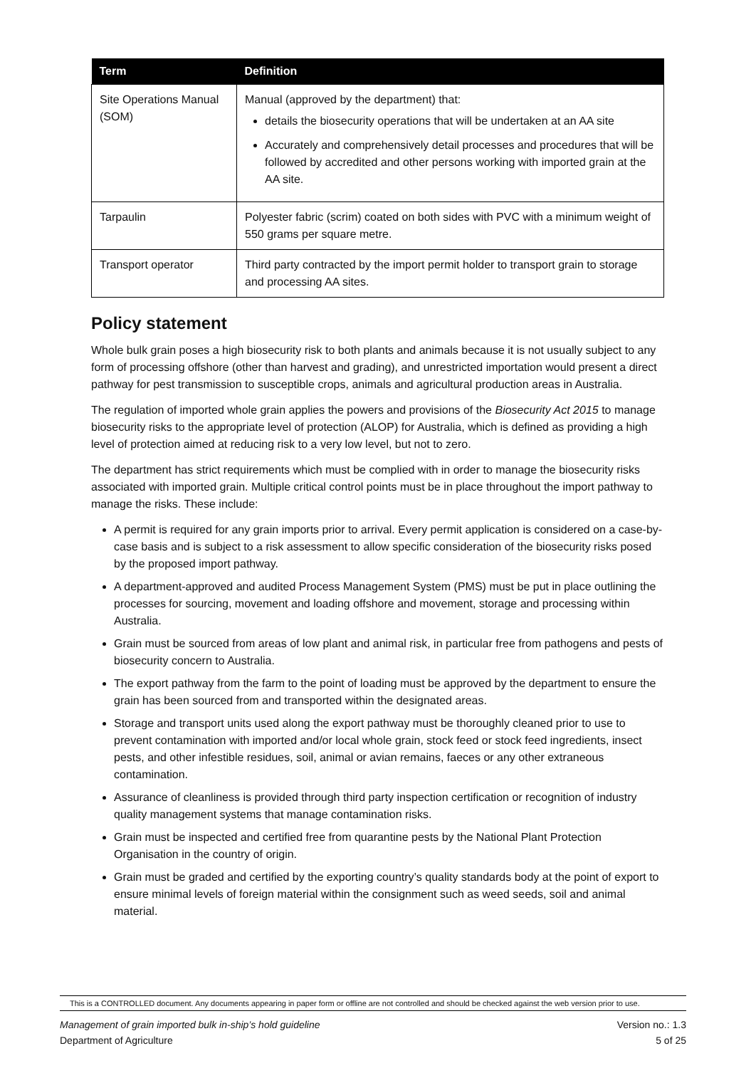| Term | Definition |
| --- | --- |
| Site Operations Manual (SOM) | Manual (approved by the department) that: details the biosecurity operations that will be undertaken at an AA site Accurately and comprehensively detail processes and procedures that will be followed by accredited and other persons working with imported grain at the AA site. |
| Tarpaulin | Polyester fabric (scrim) coated on both sides with PVC with a minimum weight of 550 grams per square metre. |
| Transport operator | Third party contracted by the import permit holder to transport grain to storage and processing AA sites. |
Policy statement
Whole bulk grain poses a high biosecurity risk to both plants and animals because it is not usually subject to any form of processing offshore (other than harvest and grading), and unrestricted importation would present a direct pathway for pest transmission to susceptible crops, animals and agricultural production areas in Australia.
The regulation of imported whole grain applies the powers and provisions of the Biosecurity Act 2015 to manage biosecurity risks to the appropriate level of protection (ALOP) for Australia, which is defined as providing a high level of protection aimed at reducing risk to a very low level, but not to zero.
The department has strict requirements which must be complied with in order to manage the biosecurity risks associated with imported grain. Multiple critical control points must be in place throughout the import pathway to manage the risks. These include:
A permit is required for any grain imports prior to arrival. Every permit application is considered on a case-by-case basis and is subject to a risk assessment to allow specific consideration of the biosecurity risks posed by the proposed import pathway.
A department-approved and audited Process Management System (PMS) must be put in place outlining the processes for sourcing, movement and loading offshore and movement, storage and processing within Australia.
Grain must be sourced from areas of low plant and animal risk, in particular free from pathogens and pests of biosecurity concern to Australia.
The export pathway from the farm to the point of loading must be approved by the department to ensure the grain has been sourced from and transported within the designated areas.
Storage and transport units used along the export pathway must be thoroughly cleaned prior to use to prevent contamination with imported and/or local whole grain, stock feed or stock feed ingredients, insect pests, and other infestible residues, soil, animal or avian remains, faeces or any other extraneous contamination.
Assurance of cleanliness is provided through third party inspection certification or recognition of industry quality management systems that manage contamination risks.
Grain must be inspected and certified free from quarantine pests by the National Plant Protection Organisation in the country of origin.
Grain must be graded and certified by the exporting country’s quality standards body at the point of export to ensure minimal levels of foreign material within the consignment such as weed seeds, soil and animal material.
This is a CONTROLLED document. Any documents appearing in paper form or offline are not controlled and should be checked against the web version prior to use.
Management of grain imported bulk in-ship’s hold guideline
Department of Agriculture Version no.: 1.3
5 of 25